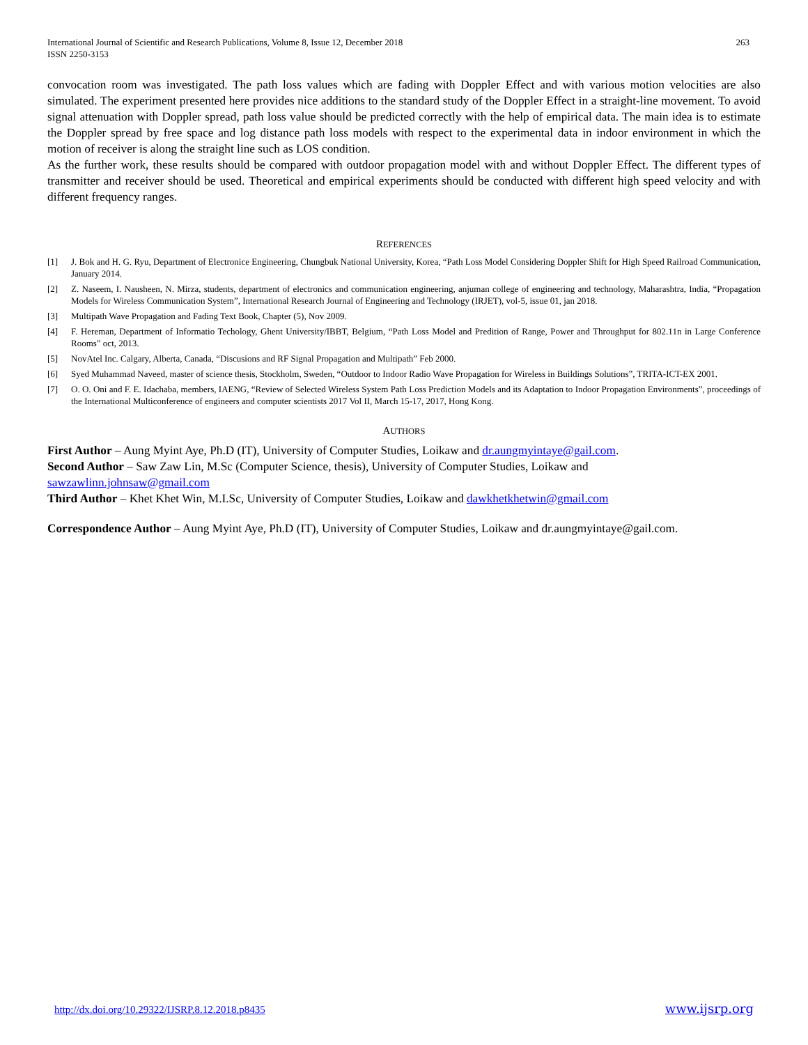International Journal of Scientific and Research Publications, Volume 8, Issue 12, December 2018
ISSN 2250-3153
263
convocation room was investigated. The path loss values which are fading with Doppler Effect and with various motion velocities are also simulated. The experiment presented here provides nice additions to the standard study of the Doppler Effect in a straight-line movement. To avoid signal attenuation with Doppler spread, path loss value should be predicted correctly with the help of empirical data. The main idea is to estimate the Doppler spread by free space and log distance path loss models with respect to the experimental data in indoor environment in which the motion of receiver is along the straight line such as LOS condition.
As the further work, these results should be compared with outdoor propagation model with and without Doppler Effect. The different types of transmitter and receiver should be used. Theoretical and empirical experiments should be conducted with different high speed velocity and with different frequency ranges.
REFERENCES
[1] J. Bok and H. G. Ryu, Department of Electronice Engineering, Chungbuk National University, Korea, “Path Loss Model Considering Doppler Shift for High Speed Railroad Communication, January 2014.
[2] Z. Naseem, I. Nausheen, N. Mirza, students, department of electronics and communication engineering, anjuman college of engineering and technology, Maharashtra, India, “Propagation Models for Wireless Communication System”, International Research Journal of Engineering and Technology (IRJET), vol-5, issue 01, jan 2018.
[3] Multipath Wave Propagation and Fading Text Book, Chapter (5), Nov 2009.
[4] F. Hereman, Department of Informatio Techology, Ghent University/IBBT, Belgium, “Path Loss Model and Predition of Range, Power and Throughput for 802.11n in Large Conference Rooms” oct, 2013.
[5] NovAtel Inc. Calgary, Alberta, Canada, “Discusions and RF Signal Propagation and Multipath” Feb 2000.
[6] Syed Muhammad Naveed, master of science thesis, Stockholm, Sweden, “Outdoor to Indoor Radio Wave Propagation for Wireless in Buildings Solutions”, TRITA-ICT-EX 2001.
[7] O. O. Oni and F. E. Idachaba, members, IAENG, “Review of Selected Wireless System Path Loss Prediction Models and its Adaptation to Indoor Propagation Environments”, proceedings of the International Multiconference of engineers and computer scientists 2017 Vol II, March 15-17, 2017, Hong Kong.
AUTHORS
First Author – Aung Myint Aye, Ph.D (IT), University of Computer Studies, Loikaw and dr.aungmyintaye@gail.com.
Second Author – Saw Zaw Lin, M.Sc (Computer Science, thesis), University of Computer Studies, Loikaw and
sawzawlinn.johnsaw@gmail.com
Third Author – Khet Khet Win, M.I.Sc, University of Computer Studies, Loikaw and dawkhetkhetwin@gmail.com
Correspondence Author – Aung Myint Aye, Ph.D (IT), University of Computer Studies, Loikaw and dr.aungmyintaye@gail.com.
http://dx.doi.org/10.29322/IJSRP.8.12.2018.p8435 www.ijsrp.org